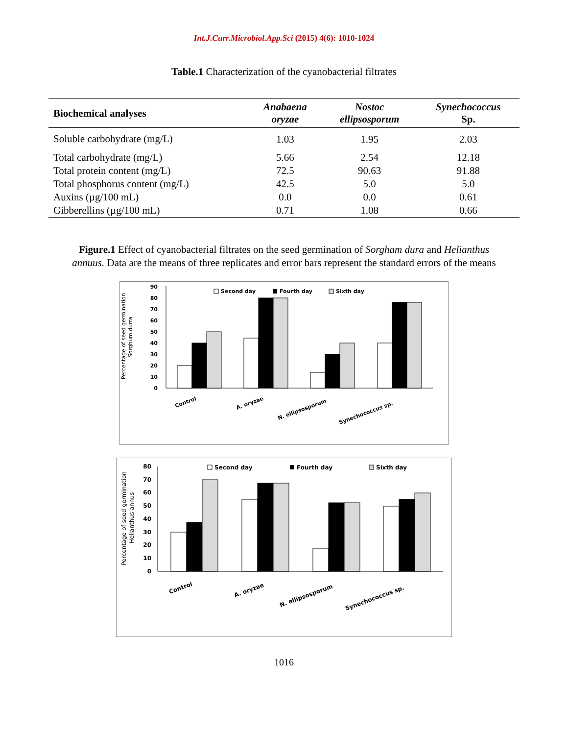Int.J.Curr.Microbiol.App.Sci (2015) 4(6): 1010-1024
Table.1 Characterization of the cyanobacterial filtrates
| Biochemical analyses | Anabaena oryzae | Nostoc ellipsosporum | Synechococcus Sp. |
| --- | --- | --- | --- |
| Soluble carbohydrate (mg/L) | 1.03 | 1.95 | 2.03 |
| Total carbohydrate (mg/L) | 5.66 | 2.54 | 12.18 |
| Total protein content (mg/L) | 72.5 | 90.63 | 91.88 |
| Total phosphorus content (mg/L) | 42.5 | 5.0 | 5.0 |
| Auxins (µg/100 mL) | 0.0 | 0.0 | 0.61 |
| Gibberellins (µg/100 mL) | 0.71 | 1.08 | 0.66 |
Figure.1 Effect of cyanobacterial filtrates on the seed germination of Sorgham dura and Helianthus annuus. Data are the means of three replicates and error bars represent the standard errors of the means
Percentage of seed germination
Sorghum durra
0
10
20
30
40
50
60
70
80
90
Second day
Fourth day
Sixth day
Control
A. oryzae
N. ellipsosporum
Synechococcus sp.
Percentage of seed germination
Helianthus annus
0
10
20
30
40
50
60
70
80
Second day
Fourth day
Sixth day
Control
A. oryzae
N. ellipsosporum
Synechococcus sp.
1016